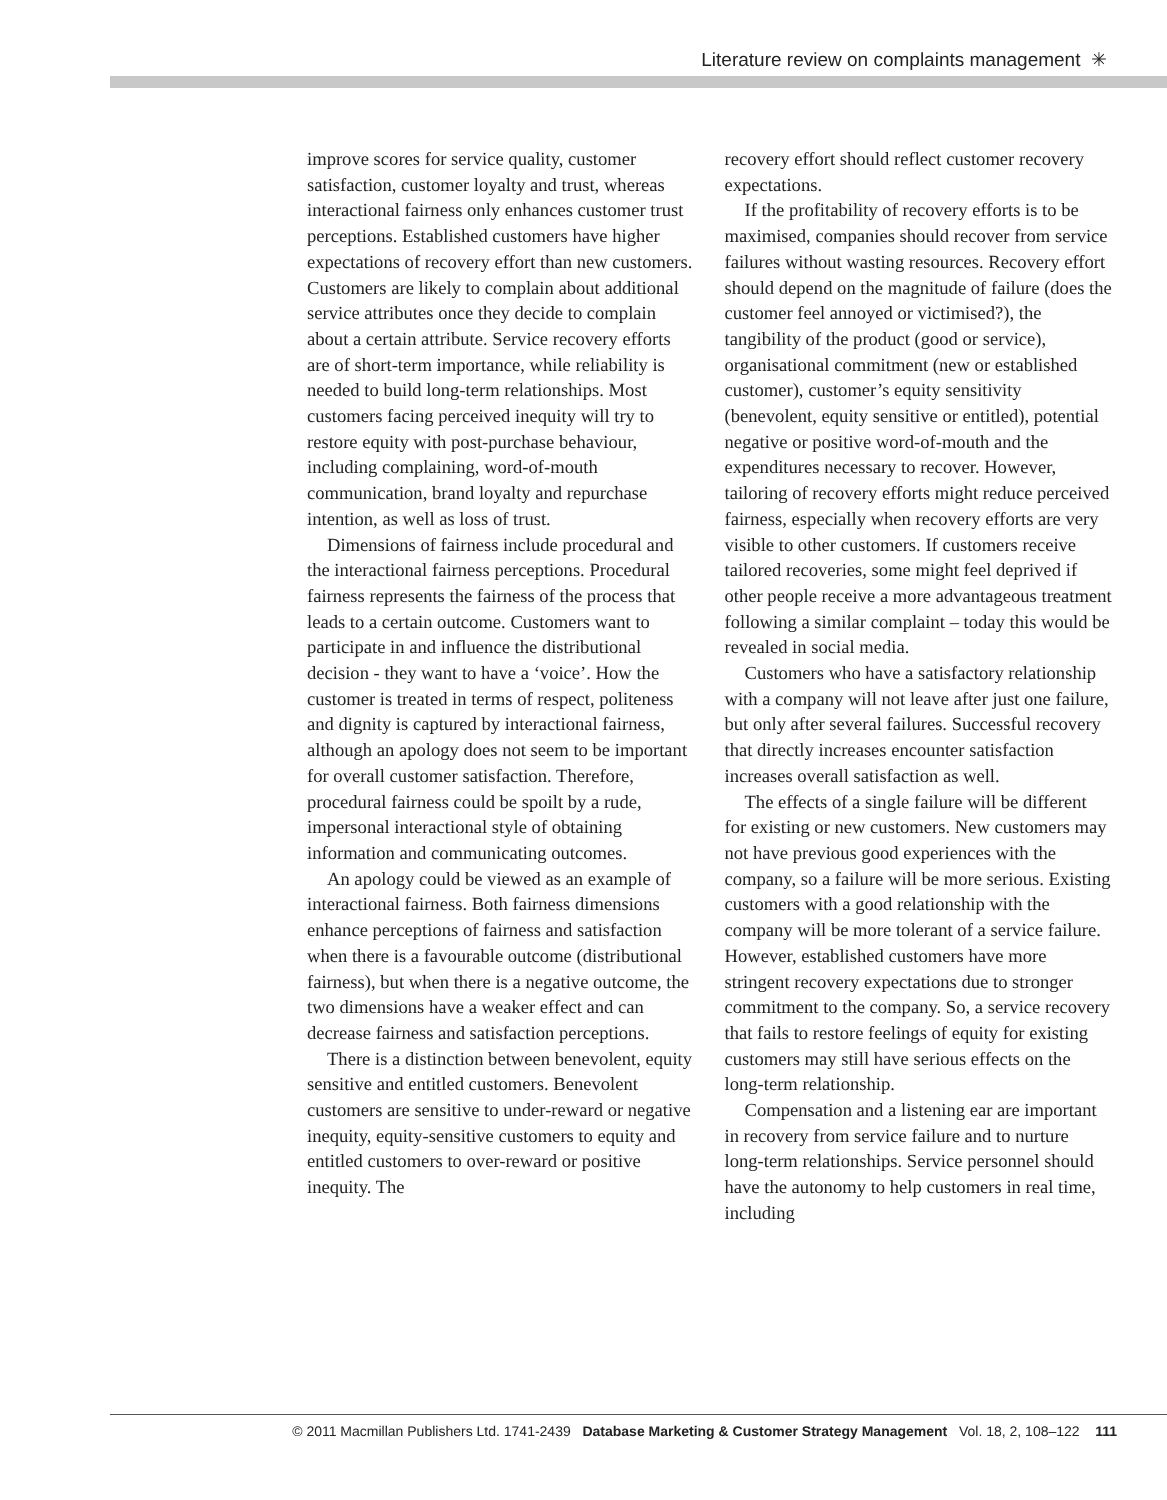Literature review on complaints management ✳
improve scores for service quality, customer satisfaction, customer loyalty and trust, whereas interactional fairness only enhances customer trust perceptions. Established customers have higher expectations of recovery effort than new customers. Customers are likely to complain about additional service attributes once they decide to complain about a certain attribute. Service recovery efforts are of short-term importance, while reliability is needed to build long-term relationships. Most customers facing perceived inequity will try to restore equity with post-purchase behaviour, including complaining, word-of-mouth communication, brand loyalty and repurchase intention, as well as loss of trust.
Dimensions of fairness include procedural and the interactional fairness perceptions. Procedural fairness represents the fairness of the process that leads to a certain outcome. Customers want to participate in and influence the distributional decision - they want to have a ‘voice’. How the customer is treated in terms of respect, politeness and dignity is captured by interactional fairness, although an apology does not seem to be important for overall customer satisfaction. Therefore, procedural fairness could be spoilt by a rude, impersonal interactional style of obtaining information and communicating outcomes.
An apology could be viewed as an example of interactional fairness. Both fairness dimensions enhance perceptions of fairness and satisfaction when there is a favourable outcome (distributional fairness), but when there is a negative outcome, the two dimensions have a weaker effect and can decrease fairness and satisfaction perceptions.
There is a distinction between benevolent, equity sensitive and entitled customers. Benevolent customers are sensitive to under-reward or negative inequity, equity-sensitive customers to equity and entitled customers to over-reward or positive inequity. The
recovery effort should reflect customer recovery expectations.
If the profitability of recovery efforts is to be maximised, companies should recover from service failures without wasting resources. Recovery effort should depend on the magnitude of failure (does the customer feel annoyed or victimised?), the tangibility of the product (good or service), organisational commitment (new or established customer), customer’s equity sensitivity (benevolent, equity sensitive or entitled), potential negative or positive word-of-mouth and the expenditures necessary to recover. However, tailoring of recovery efforts might reduce perceived fairness, especially when recovery efforts are very visible to other customers. If customers receive tailored recoveries, some might feel deprived if other people receive a more advantageous treatment following a similar complaint – today this would be revealed in social media.
Customers who have a satisfactory relationship with a company will not leave after just one failure, but only after several failures. Successful recovery that directly increases encounter satisfaction increases overall satisfaction as well.
The effects of a single failure will be different for existing or new customers. New customers may not have previous good experiences with the company, so a failure will be more serious. Existing customers with a good relationship with the company will be more tolerant of a service failure. However, established customers have more stringent recovery expectations due to stronger commitment to the company. So, a service recovery that fails to restore feelings of equity for existing customers may still have serious effects on the long-term relationship.
Compensation and a listening ear are important in recovery from service failure and to nurture long-term relationships. Service personnel should have the autonomy to help customers in real time, including
© 2011 Macmillan Publishers Ltd. 1741-2439 Database Marketing & Customer Strategy Management Vol. 18, 2, 108–122 111